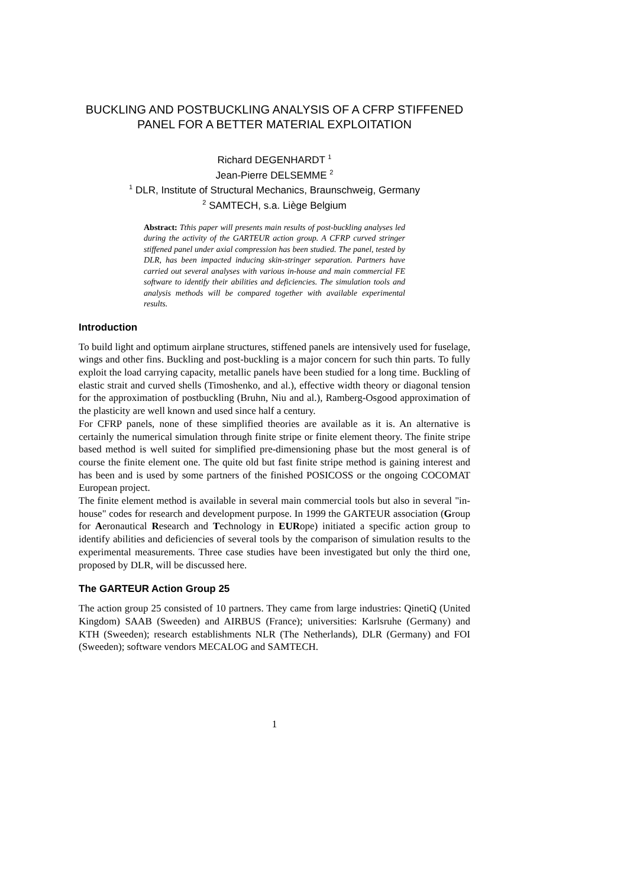BUCKLING AND POSTBUCKLING ANALYSIS OF A CFRP STIFFENED PANEL FOR A BETTER MATERIAL EXPLOITATION
Richard DEGENHARDT <sup>1</sup>
Jean-Pierre DELSEMME <sup>2</sup>
<sup>1</sup> DLR, Institute of Structural Mechanics, Braunschweig, Germany
<sup>2</sup> SAMTECH, s.a. Liège Belgium
Abstract: Tthis paper will presents main results of post-buckling analyses led during the activity of the GARTEUR action group. A CFRP curved stringer stiffened panel under axial compression has been studied. The panel, tested by DLR, has been impacted inducing skin-stringer separation. Partners have carried out several analyses with various in-house and main commercial FE software to identify their abilities and deficiencies. The simulation tools and analysis methods will be compared together with available experimental results.
Introduction
To build light and optimum airplane structures, stiffened panels are intensively used for fuselage, wings and other fins. Buckling and post-buckling is a major concern for such thin parts. To fully exploit the load carrying capacity, metallic panels have been studied for a long time. Buckling of elastic strait and curved shells (Timoshenko, and al.), effective width theory or diagonal tension for the approximation of postbuckling (Bruhn, Niu and al.), Ramberg-Osgood approximation of the plasticity are well known and used since half a century.
For CFRP panels, none of these simplified theories are available as it is. An alternative is certainly the numerical simulation through finite stripe or finite element theory. The finite stripe based method is well suited for simplified pre-dimensioning phase but the most general is of course the finite element one. The quite old but fast finite stripe method is gaining interest and has been and is used by some partners of the finished POSICOSS or the ongoing COCOMAT European project.
The finite element method is available in several main commercial tools but also in several "in-house" codes for research and development purpose. In 1999 the GARTEUR association (Group for Aeronautical Research and Technology in EURope) initiated a specific action group to identify abilities and deficiencies of several tools by the comparison of simulation results to the experimental measurements. Three case studies have been investigated but only the third one, proposed by DLR, will be discussed here.
The GARTEUR Action Group 25
The action group 25 consisted of 10 partners. They came from large industries: QinetiQ (United Kingdom) SAAB (Sweeden) and AIRBUS (France); universities: Karlsruhe (Germany) and KTH (Sweeden); research establishments NLR (The Netherlands), DLR (Germany) and FOI (Sweeden); software vendors MECALOG and SAMTECH.
1